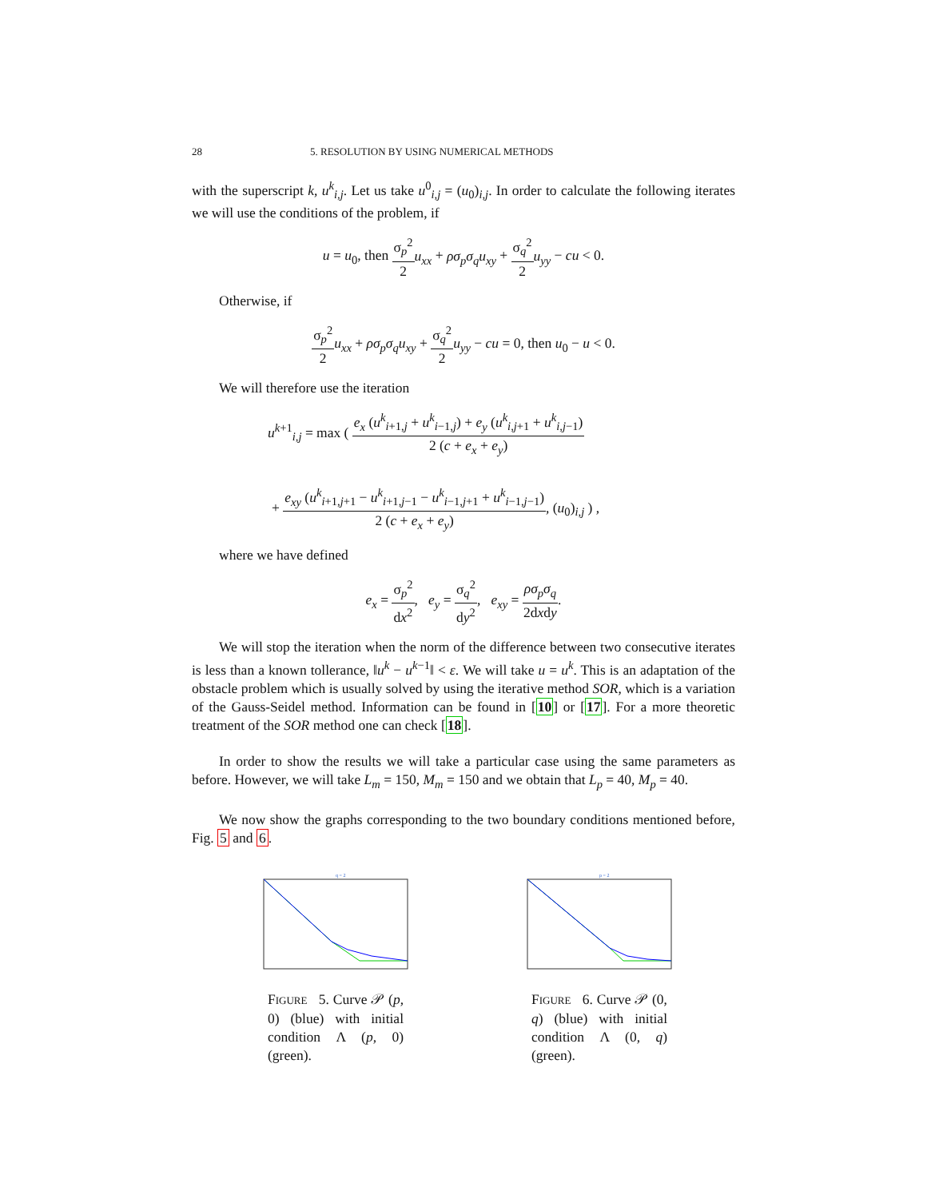28 5. RESOLUTION BY USING NUMERICAL METHODS
with the superscript k, u<sup>k</sup><sub>i,j</sub>. Let us take u<sup>0</sup><sub>i,j</sub> = (u<sub>0</sub>)<sub>i,j</sub>. In order to calculate the following iterates we will use the conditions of the problem, if
u = u<sub>0</sub>, then σ<sub>p</sub><sup>2</sup> 2 u<sub>xx</sub> + ρσ<sub>p</sub>σ<sub>q</sub>u<sub>xy</sub> + σ<sub>q</sub><sup>2</sup> 2 u<sub>yy</sub> − cu < 0.
Otherwise, if
σ<sub>p</sub><sup>2</sup> 2 u<sub>xx</sub> + ρσ<sub>p</sub>σ<sub>q</sub>u<sub>xy</sub> + σ<sub>q</sub><sup>2</sup> 2 u<sub>yy</sub> − cu = 0, then u<sub>0</sub> − u < 0.
We will therefore use the iteration
u<sup>k+1</sup><sub>i,j</sub> = max ( e<sub>x</sub> (u<sup>k</sup><sub>i+1,j</sub> + u<sup>k</sup><sub>i−1,j</sub>) + e<sub>y</sub> (u<sup>k</sup><sub>i,j+1</sub> + u<sup>k</sup><sub>i,j−1</sub>) 2 (c + e<sub>x</sub> + e<sub>y</sub>)
+ e<sub>xy</sub> (u<sup>k</sup><sub>i+1,j+1</sub> − u<sup>k</sup><sub>i+1,j−1</sub> − u<sup>k</sup><sub>i−1,j+1</sub> + u<sup>k</sup><sub>i−1,j−1</sub>) 2 (c + e<sub>x</sub> + e<sub>y</sub>), (u<sub>0</sub>)<sub>i,j</sub> ) ,
where we have defined
e<sub>x</sub> = σ<sub>p</sub><sup>2</sup> dx<sup>2</sup>, e<sub>y</sub> = σ<sub>q</sub><sup>2</sup> dy<sup>2</sup>, e<sub>xy</sub> = ρσ<sub>p</sub>σ<sub>q</sub> 2dxdy.
We will stop the iteration when the norm of the difference between two consecutive iterates is less than a known tollerance, ‖u<sup>k</sup> − u<sup>k−1</sup>‖ < ε. We will take u = u<sup>k</sup>. This is an adaptation of the obstacle problem which is usually solved by using the iterative method SOR, which is a variation of the Gauss-Seidel method. Information can be found in [10] or [17]. For a more theoretic treatment of the SOR method one can check [18].
In order to show the results we will take a particular case using the same parameters as before. However, we will take L<sub>m</sub> = 150, M<sub>m</sub> = 150 and we obtain that L<sub>p</sub> = 40, M<sub>p</sub> = 40.
We now show the graphs corresponding to the two boundary conditions mentioned before, Fig. 5 and 6.
q = 2
FIGURE 5. Curve 𝒫 (p, 0) (blue) with initial condition Λ (p, 0) (green).
p = 2
FIGURE 6. Curve 𝒫 (0, q) (blue) with initial condition Λ (0, q) (green).